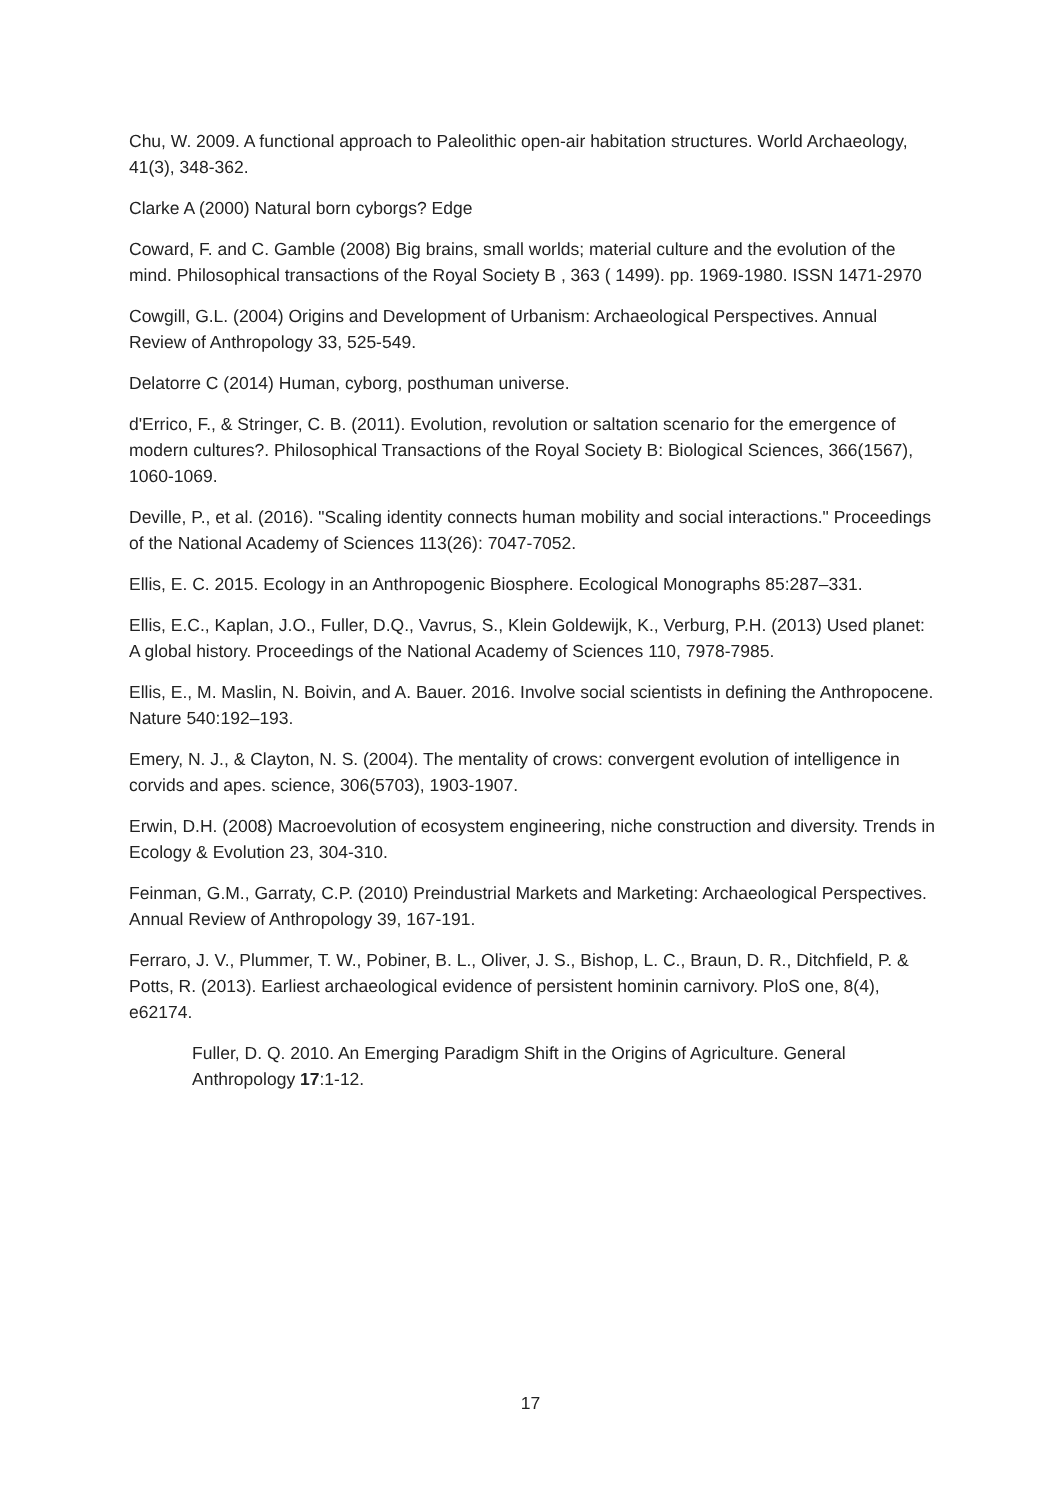Chu, W. 2009. A functional approach to Paleolithic open-air habitation structures. World Archaeology, 41(3), 348-362.
Clarke A (2000) Natural born cyborgs? Edge
Coward, F. and C. Gamble (2008) Big brains, small worlds; material culture and the evolution of the mind. Philosophical transactions of the Royal Society B , 363 ( 1499). pp. 1969-1980. ISSN 1471-2970
Cowgill, G.L. (2004) Origins and Development of Urbanism: Archaeological Perspectives. Annual Review of Anthropology 33, 525-549.
Delatorre C (2014) Human, cyborg, posthuman universe.
d'Errico, F., & Stringer, C. B. (2011). Evolution, revolution or saltation scenario for the emergence of modern cultures?. Philosophical Transactions of the Royal Society B: Biological Sciences, 366(1567), 1060-1069.
Deville, P., et al. (2016). "Scaling identity connects human mobility and social interactions." Proceedings of the National Academy of Sciences 113(26): 7047-7052.
Ellis, E. C. 2015. Ecology in an Anthropogenic Biosphere. Ecological Monographs 85:287–331.
Ellis, E.C., Kaplan, J.O., Fuller, D.Q., Vavrus, S., Klein Goldewijk, K., Verburg, P.H. (2013) Used planet: A global history. Proceedings of the National Academy of Sciences 110, 7978-7985.
Ellis, E., M. Maslin, N. Boivin, and A. Bauer. 2016. Involve social scientists in defining the Anthropocene. Nature 540:192–193.
Emery, N. J., & Clayton, N. S. (2004). The mentality of crows: convergent evolution of intelligence in corvids and apes. science, 306(5703), 1903-1907.
Erwin, D.H. (2008) Macroevolution of ecosystem engineering, niche construction and diversity. Trends in Ecology & Evolution 23, 304-310.
Feinman, G.M., Garraty, C.P. (2010) Preindustrial Markets and Marketing: Archaeological Perspectives. Annual Review of Anthropology 39, 167-191.
Ferraro, J. V., Plummer, T. W., Pobiner, B. L., Oliver, J. S., Bishop, L. C., Braun, D. R., Ditchfield, P. & Potts, R. (2013). Earliest archaeological evidence of persistent hominin carnivory. PloS one, 8(4), e62174.
Fuller, D. Q. 2010. An Emerging Paradigm Shift in the Origins of Agriculture. General Anthropology 17:1-12.
17